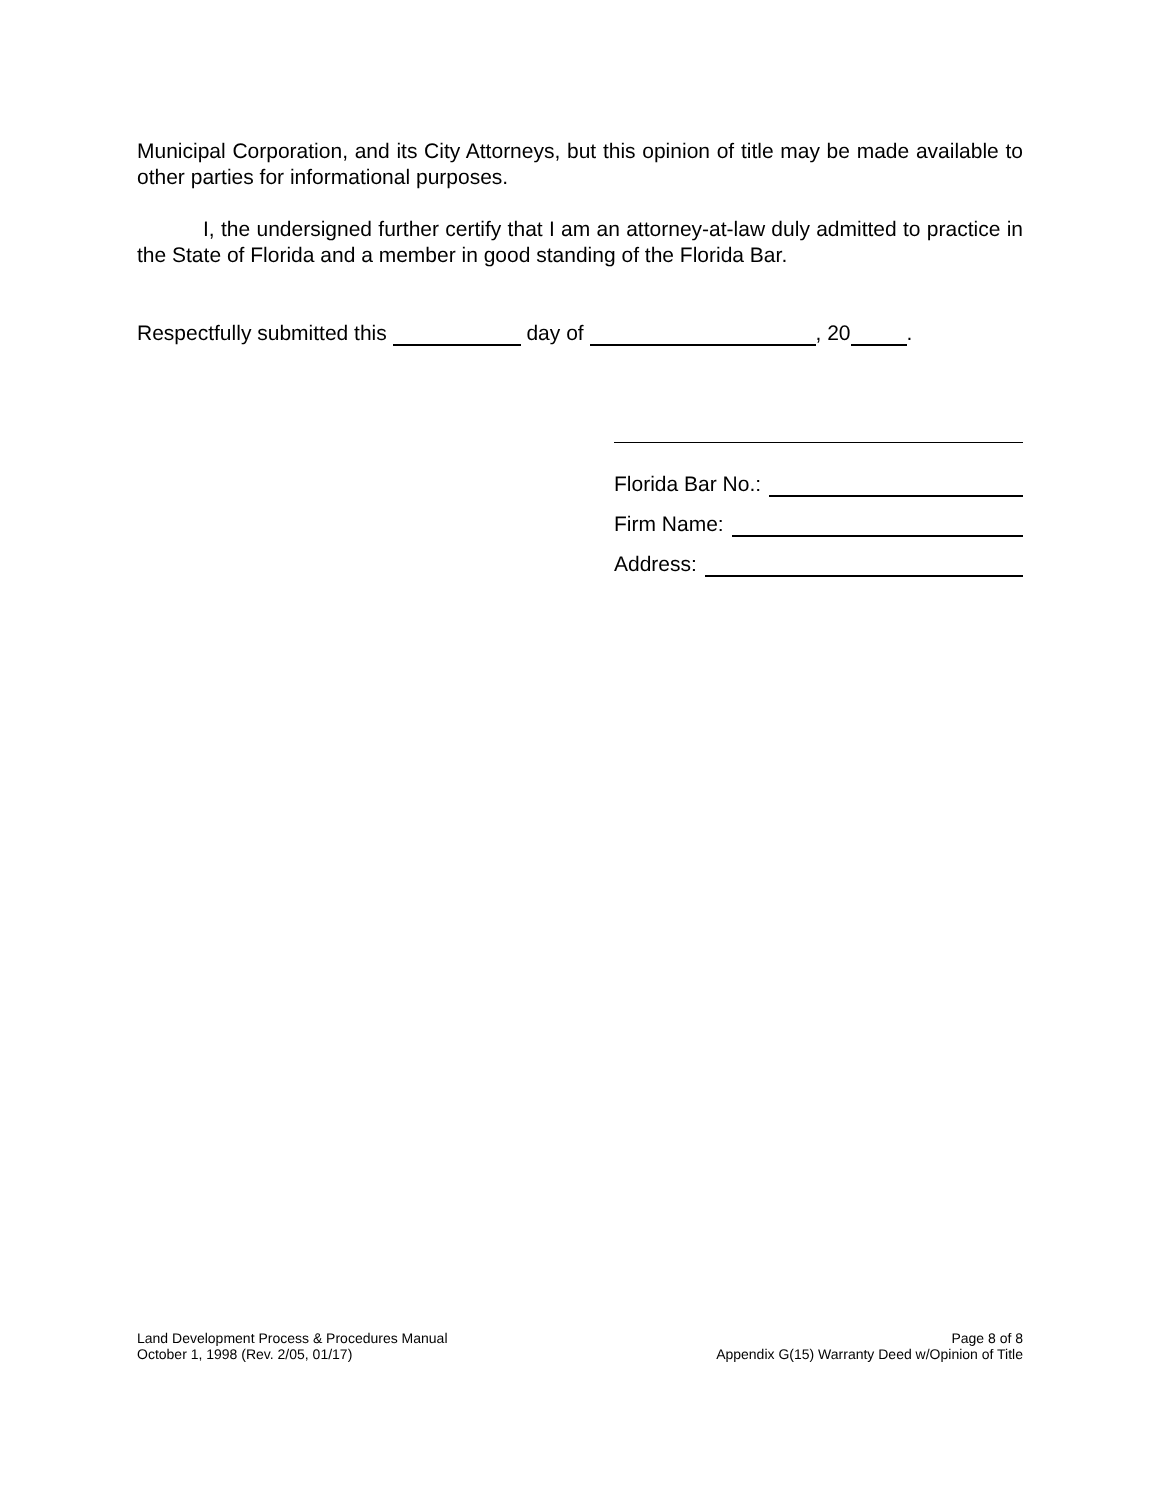Municipal Corporation, and its City Attorneys, but this opinion of title may be made available to other parties for informational purposes.
I, the undersigned further certify that I am an attorney-at-law duly admitted to practice in the State of Florida and a member in good standing of the Florida Bar.
Respectfully submitted this day of , 20 .
Florida Bar No.:
Firm Name:
Address:
Land Development Process & Procedures Manual
October 1, 1998 (Rev. 2/05, 01/17)
Page 8 of 8
Appendix G(15) Warranty Deed w/Opinion of Title